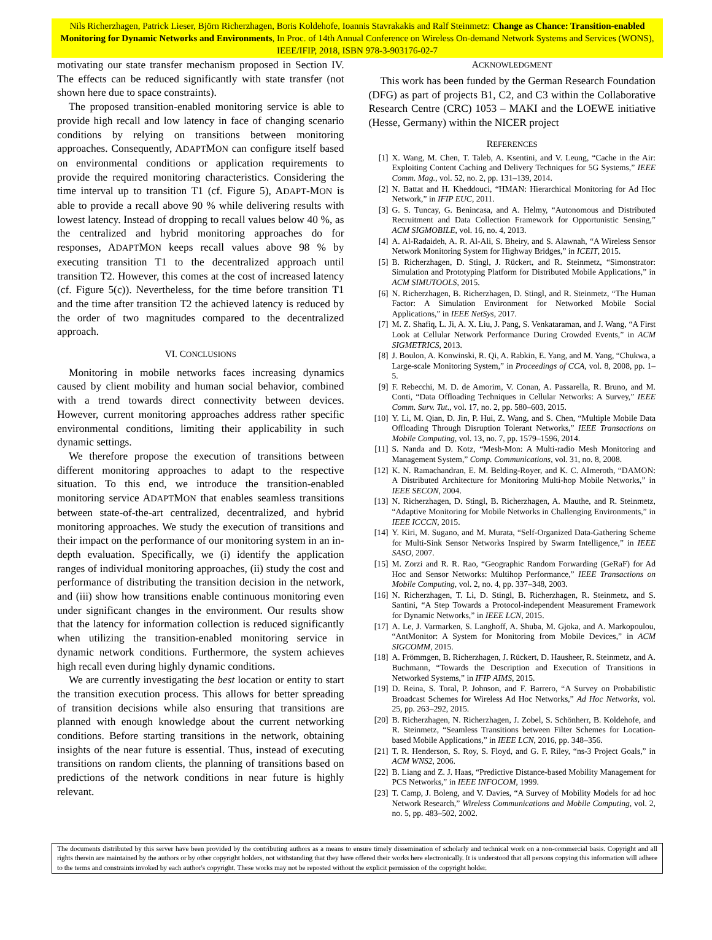Nils Richerzhagen, Patrick Lieser, Björn Richerzhagen, Boris Koldehofe, Ioannis Stavrakakis and Ralf Steinmetz: Change as Chance: Transition-enabled Monitoring for Dynamic Networks and Environments, In Proc. of 14th Annual Conference on Wireless On-demand Network Systems and Services (WONS), IEEE/IFIP, 2018, ISBN 978-3-903176-02-7
motivating our state transfer mechanism proposed in Section IV. The effects can be reduced significantly with state transfer (not shown here due to space constraints).
The proposed transition-enabled monitoring service is able to provide high recall and low latency in face of changing scenario conditions by relying on transitions between monitoring approaches. Consequently, ADAPTMON can configure itself based on environmental conditions or application requirements to provide the required monitoring characteristics. Considering the time interval up to transition T1 (cf. Figure 5), ADAPT-MON is able to provide a recall above 90 % while delivering results with lowest latency. Instead of dropping to recall values below 40 %, as the centralized and hybrid monitoring approaches do for responses, ADAPTMON keeps recall values above 98 % by executing transition T1 to the decentralized approach until transition T2. However, this comes at the cost of increased latency (cf. Figure 5(c)). Nevertheless, for the time before transition T1 and the time after transition T2 the achieved latency is reduced by the order of two magnitudes compared to the decentralized approach.
VI. CONCLUSIONS
Monitoring in mobile networks faces increasing dynamics caused by client mobility and human social behavior, combined with a trend towards direct connectivity between devices. However, current monitoring approaches address rather specific environmental conditions, limiting their applicability in such dynamic settings.
We therefore propose the execution of transitions between different monitoring approaches to adapt to the respective situation. To this end, we introduce the transition-enabled monitoring service ADAPTMON that enables seamless transitions between state-of-the-art centralized, decentralized, and hybrid monitoring approaches. We study the execution of transitions and their impact on the performance of our monitoring system in an in-depth evaluation. Specifically, we (i) identify the application ranges of individual monitoring approaches, (ii) study the cost and performance of distributing the transition decision in the network, and (iii) show how transitions enable continuous monitoring even under significant changes in the environment. Our results show that the latency for information collection is reduced significantly when utilizing the transition-enabled monitoring service in dynamic network conditions. Furthermore, the system achieves high recall even during highly dynamic conditions.
We are currently investigating the best location or entity to start the transition execution process. This allows for better spreading of transition decisions while also ensuring that transitions are planned with enough knowledge about the current networking conditions. Before starting transitions in the network, obtaining insights of the near future is essential. Thus, instead of executing transitions on random clients, the planning of transitions based on predictions of the network conditions in near future is highly relevant.
ACKNOWLEDGMENT
This work has been funded by the German Research Foundation (DFG) as part of projects B1, C2, and C3 within the Collaborative Research Centre (CRC) 1053 – MAKI and the LOEWE initiative (Hesse, Germany) within the NICER project
REFERENCES
[1] X. Wang, M. Chen, T. Taleb, A. Ksentini, and V. Leung, “Cache in the Air: Exploiting Content Caching and Delivery Techniques for 5G Systems,” IEEE Comm. Mag., vol. 52, no. 2, pp. 131–139, 2014.
[2] N. Battat and H. Kheddouci, “HMAN: Hierarchical Monitoring for Ad Hoc Network,” in IFIP EUC, 2011.
[3] G. S. Tuncay, G. Benincasa, and A. Helmy, “Autonomous and Distributed Recruitment and Data Collection Framework for Opportunistic Sensing,” ACM SIGMOBILE, vol. 16, no. 4, 2013.
[4] A. Al-Radaideh, A. R. Al-Ali, S. Bheiry, and S. Alawnah, “A Wireless Sensor Network Monitoring System for Highway Bridges,” in ICEIT, 2015.
[5] B. Richerzhagen, D. Stingl, J. Rückert, and R. Steinmetz, “Simonstrator: Simulation and Prototyping Platform for Distributed Mobile Applications,” in ACM SIMUTOOLS, 2015.
[6] N. Richerzhagen, B. Richerzhagen, D. Stingl, and R. Steinmetz, “The Human Factor: A Simulation Environment for Networked Mobile Social Applications,” in IEEE NetSys, 2017.
[7] M. Z. Shafiq, L. Ji, A. X. Liu, J. Pang, S. Venkataraman, and J. Wang, “A First Look at Cellular Network Performance During Crowded Events,” in ACM SIGMETRICS, 2013.
[8] J. Boulon, A. Konwinski, R. Qi, A. Rabkin, E. Yang, and M. Yang, “Chukwa, a Large-scale Monitoring System,” in Proceedings of CCA, vol. 8, 2008, pp. 1–5.
[9] F. Rebecchi, M. D. de Amorim, V. Conan, A. Passarella, R. Bruno, and M. Conti, “Data Offloading Techniques in Cellular Networks: A Survey,” IEEE Comm. Surv. Tut., vol. 17, no. 2, pp. 580–603, 2015.
[10] Y. Li, M. Qian, D. Jin, P. Hui, Z. Wang, and S. Chen, “Multiple Mobile Data Offloading Through Disruption Tolerant Networks,” IEEE Transactions on Mobile Computing, vol. 13, no. 7, pp. 1579–1596, 2014.
[11] S. Nanda and D. Kotz, “Mesh-Mon: A Multi-radio Mesh Monitoring and Management System,” Comp. Communications, vol. 31, no. 8, 2008.
[12] K. N. Ramachandran, E. M. Belding-Royer, and K. C. AImeroth, “DAMON: A Distributed Architecture for Monitoring Multi-hop Mobile Networks,” in IEEE SECON, 2004.
[13] N. Richerzhagen, D. Stingl, B. Richerzhagen, A. Mauthe, and R. Steinmetz, “Adaptive Monitoring for Mobile Networks in Challenging Environments,” in IEEE ICCCN, 2015.
[14] Y. Kiri, M. Sugano, and M. Murata, “Self-Organized Data-Gathering Scheme for Multi-Sink Sensor Networks Inspired by Swarm Intelligence,” in IEEE SASO, 2007.
[15] M. Zorzi and R. R. Rao, “Geographic Random Forwarding (GeRaF) for Ad Hoc and Sensor Networks: Multihop Performance,” IEEE Transactions on Mobile Computing, vol. 2, no. 4, pp. 337–348, 2003.
[16] N. Richerzhagen, T. Li, D. Stingl, B. Richerzhagen, R. Steinmetz, and S. Santini, “A Step Towards a Protocol-independent Measurement Framework for Dynamic Networks,” in IEEE LCN, 2015.
[17] A. Le, J. Varmarken, S. Langhoff, A. Shuba, M. Gjoka, and A. Markopoulou, “AntMonitor: A System for Monitoring from Mobile Devices,” in ACM SIGCOMM, 2015.
[18] A. Frömmgen, B. Richerzhagen, J. Rückert, D. Hausheer, R. Steinmetz, and A. Buchmann, “Towards the Description and Execution of Transitions in Networked Systems,” in IFIP AIMS, 2015.
[19] D. Reina, S. Toral, P. Johnson, and F. Barrero, “A Survey on Probabilistic Broadcast Schemes for Wireless Ad Hoc Networks,” Ad Hoc Networks, vol. 25, pp. 263–292, 2015.
[20] B. Richerzhagen, N. Richerzhagen, J. Zobel, S. Schönherr, B. Koldehofe, and R. Steinmetz, “Seamless Transitions between Filter Schemes for Location-based Mobile Applications,” in IEEE LCN, 2016, pp. 348–356.
[21] T. R. Henderson, S. Roy, S. Floyd, and G. F. Riley, “ns-3 Project Goals,” in ACM WNS2, 2006.
[22] B. Liang and Z. J. Haas, “Predictive Distance-based Mobility Management for PCS Networks,” in IEEE INFOCOM, 1999.
[23] T. Camp, J. Boleng, and V. Davies, “A Survey of Mobility Models for ad hoc Network Research,” Wireless Communications and Mobile Computing, vol. 2, no. 5, pp. 483–502, 2002.
The documents distributed by this server have been provided by the contributing authors as a means to ensure timely dissemination of scholarly and technical work on a non-commercial basis. Copyright and all rights therein are maintained by the authors or by other copyright holders, not withstanding that they have offered their works here electronically. It is understood that all persons copying this information will adhere to the terms and constraints invoked by each author's copyright. These works may not be reposted without the explicit permission of the copyright holder.